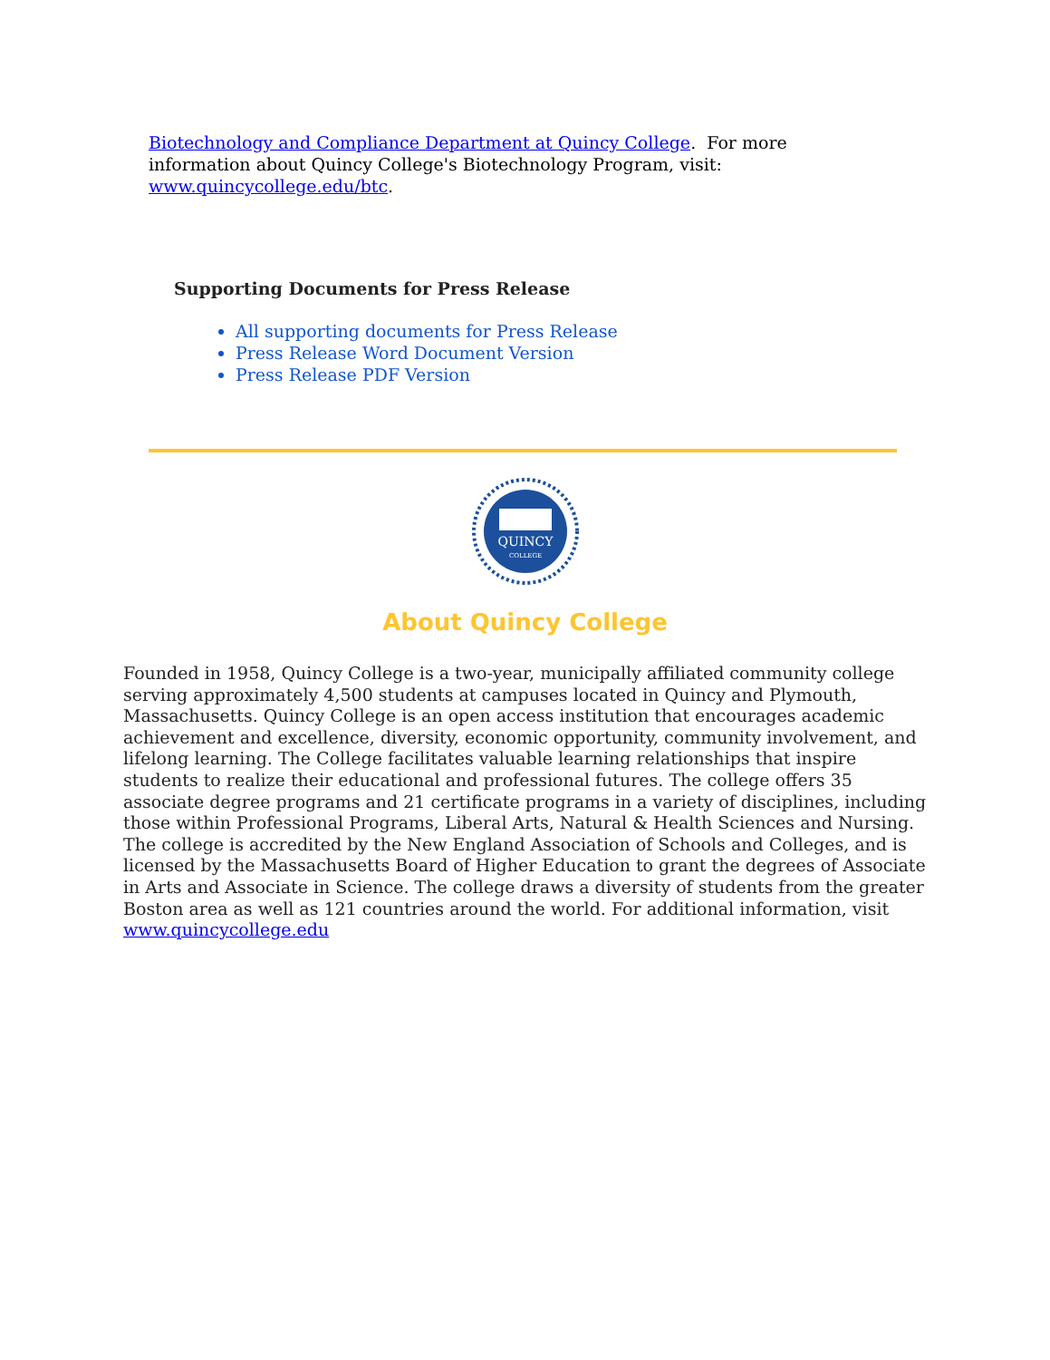Biotechnology and Compliance Department at Quincy College. For more information about Quincy College's Biotechnology Program, visit: www.quincycollege.edu/btc.
Supporting Documents for Press Release
All supporting documents for Press Release
Press Release Word Document Version
Press Release PDF Version
QUINCY
COLLEGE
About Quincy College
Founded in 1958, Quincy College is a two-year, municipally affiliated community college serving approximately 4,500 students at campuses located in Quincy and Plymouth, Massachusetts. Quincy College is an open access institution that encourages academic achievement and excellence, diversity, economic opportunity, community involvement, and lifelong learning. The College facilitates valuable learning relationships that inspire students to realize their educational and professional futures. The college offers 35 associate degree programs and 21 certificate programs in a variety of disciplines, including those within Professional Programs, Liberal Arts, Natural & Health Sciences and Nursing. The college is accredited by the New England Association of Schools and Colleges, and is licensed by the Massachusetts Board of Higher Education to grant the degrees of Associate in Arts and Associate in Science. The college draws a diversity of students from the greater Boston area as well as 121 countries around the world. For additional information, visit www.quincycollege.edu